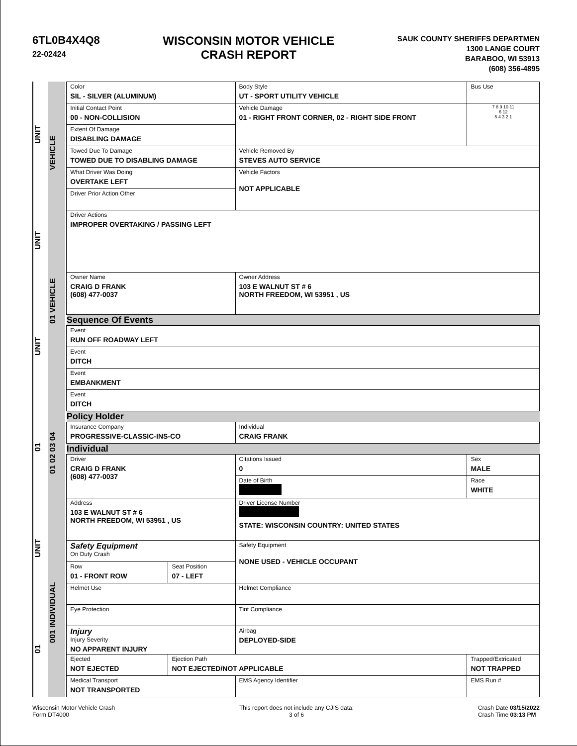6TL0B4X4Q8
22-02424
WISCONSIN MOTOR VEHICLE
CRASH REPORT
SAUK COUNTY SHERIFFS DEPARTMEN
1300 LANGE COURT
BARABOO, WI 53913
(608) 356-4895
01 UNIT 01 UNIT UNIT UNIT
001 INDIVIDUAL 01 02 03 04 01 VEHICLE VEHICLE
| Color SIL - SILVER (ALUMINUM) | | Body Style UT - SPORT UTILITY VEHICLE | | Bus Use | |
| Initial Contact Point 00 - NON-COLLISION | | Vehicle Damage 01 - RIGHT FRONT CORNER, 02 - RIGHT SIDE FRONT | | | 7 8 9 10 11 6 12 5 4 3 2 1 |
| Extent Of Damage DISABLING DAMAGE | | | | | |
| Towed Due To Damage TOWED DUE TO DISABLING DAMAGE | | Vehicle Removed By STEVES AUTO SERVICE | | | |
| What Driver Was Doing OVERTAKE LEFT | | Vehicle Factors NOT APPLICABLE | | | |
| Driver Prior Action Other | | | | | |
| Driver Actions IMPROPER OVERTAKING / PASSING LEFT | | | | | |
| Owner Name CRAIG D FRANK (608) 477-0037 | | Owner Address 103 E WALNUT ST # 6 NORTH FREEDOM, WI 53951 , US | | | |
| Sequence Of Events | | | | | |
| Event RUN OFF ROADWAY LEFT | | | | | |
| Event DITCH | | | | | |
| Event EMBANKMENT | | | | | |
| Event DITCH | | | | | |
| Policy Holder | | | | | |
| Insurance Company PROGRESSIVE-CLASSIC-INS-CO | | Individual CRAIG FRANK | | | |
| Individual | | | | | |
| Driver CRAIG D FRANK (608) 477-0037 | | Citations Issued 0 | Sex MALE | | |
| | | Date of Birth | Race WHITE | | |
| Address 103 E WALNUT ST # 6 NORTH FREEDOM, WI 53951 , US | | Driver License Number STATE: WISCONSIN COUNTRY: UNITED STATES | | | |
| Safety Equipment On Duty Crash | | Safety Equipment NONE USED - VEHICLE OCCUPANT | | | |
| Row 01 - FRONT ROW | Seat Position 07 - LEFT | | | | |
| Helmet Use | | Helmet Compliance | | | |
| Eye Protection | | Tint Compliance | | | |
| Injury Injury Severity NO APPARENT INJURY | | Airbag DEPLOYED-SIDE | | | |
| Ejected NOT EJECTED | Ejection Path NOT EJECTED/NOT APPLICABLE | | | Trapped/Extricated NOT TRAPPED | |
| Medical Transport NOT TRANSPORTED | | EMS Agency Identifier | | EMS Run # | |
Wisconsin Motor Vehicle Crash
Form DT4000
This report does not include any CJIS data.
3 of 6
Crash Date 03/15/2022
Crash Time 03:13 PM